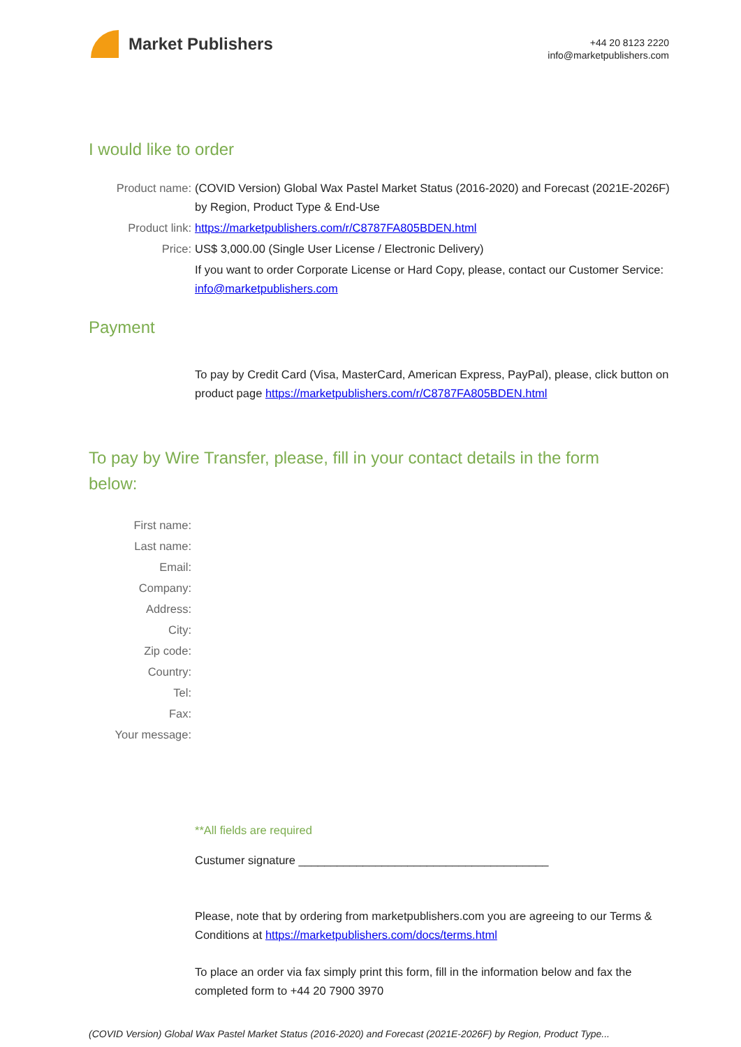Market Publishers
+44 20 8123 2220
info@marketpublishers.com
I would like to order
Product name: (COVID Version) Global Wax Pastel Market Status (2016-2020) and Forecast (2021E-2026F) by Region, Product Type & End-Use
Product link: https://marketpublishers.com/r/C8787FA805BDEN.html
Price: US$ 3,000.00 (Single User License / Electronic Delivery)
If you want to order Corporate License or Hard Copy, please, contact our Customer Service:
info@marketpublishers.com
Payment
To pay by Credit Card (Visa, MasterCard, American Express, PayPal), please, click button on product page https://marketpublishers.com/r/C8787FA805BDEN.html
To pay by Wire Transfer, please, fill in your contact details in the form below:
First name:
Last name:
Email:
Company:
Address:
City:
Zip code:
Country:
Tel:
Fax:
Your message:
**All fields are required
Custumer signature _______________________________________
Please, note that by ordering from marketpublishers.com you are agreeing to our Terms & Conditions at https://marketpublishers.com/docs/terms.html
To place an order via fax simply print this form, fill in the information below and fax the completed form to +44 20 7900 3970
(COVID Version) Global Wax Pastel Market Status (2016-2020) and Forecast (2021E-2026F) by Region, Product Type...